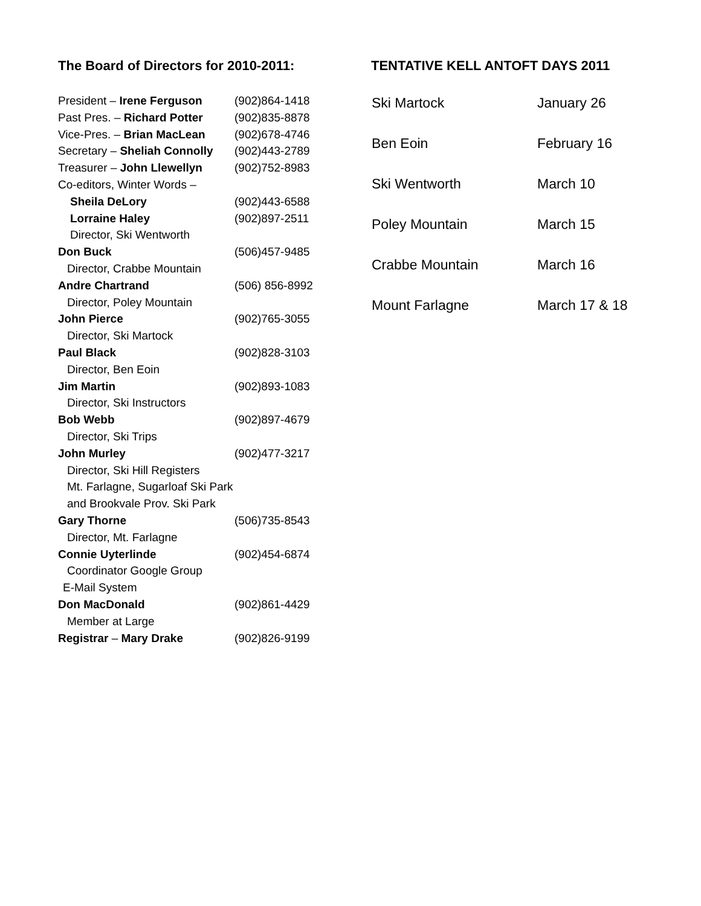The Board of Directors for 2010-2011:
| President – Irene Ferguson | (902)864-1418 |
| Past Pres. – Richard Potter | (902)835-8878 |
| Vice-Pres. – Brian MacLean | (902)678-4746 |
| Secretary – Sheliah Connolly | (902)443-2789 |
| Treasurer – John Llewellyn | (902)752-8983 |
| Co-editors, Winter Words – | |
| Sheila DeLory | (902)443-6588 |
| Lorraine Haley | (902)897-2511 |
| Director, Ski Wentworth | |
| Don Buck | (506)457-9485 |
| Director, Crabbe Mountain | |
| Andre Chartrand | (506) 856-8992 |
| Director, Poley Mountain | |
| John Pierce | (902)765-3055 |
| Director, Ski Martock | |
| Paul Black | (902)828-3103 |
| Director, Ben Eoin | |
| Jim Martin | (902)893-1083 |
| Director, Ski Instructors | |
| Bob Webb | (902)897-4679 |
| Director, Ski Trips | |
| John Murley | (902)477-3217 |
| Director, Ski Hill Registers | |
| Mt. Farlagne, Sugarloaf Ski Park | |
| and Brookvale Prov. Ski Park | |
| Gary Thorne | (506)735-8543 |
| Director, Mt. Farlagne | |
| Connie Uyterlinde | (902)454-6874 |
| Coordinator Google Group | |
| E-Mail System | |
| Don MacDonald | (902)861-4429 |
| Member at Large | |
| Registrar – Mary Drake | (902)826-9199 |
TENTATIVE KELL ANTOFT DAYS 2011
| Ski Martock | January 26 |
| Ben Eoin | February 16 |
| Ski Wentworth | March 10 |
| Poley Mountain | March 15 |
| Crabbe Mountain | March 16 |
| Mount Farlagne | March 17 & 18 |